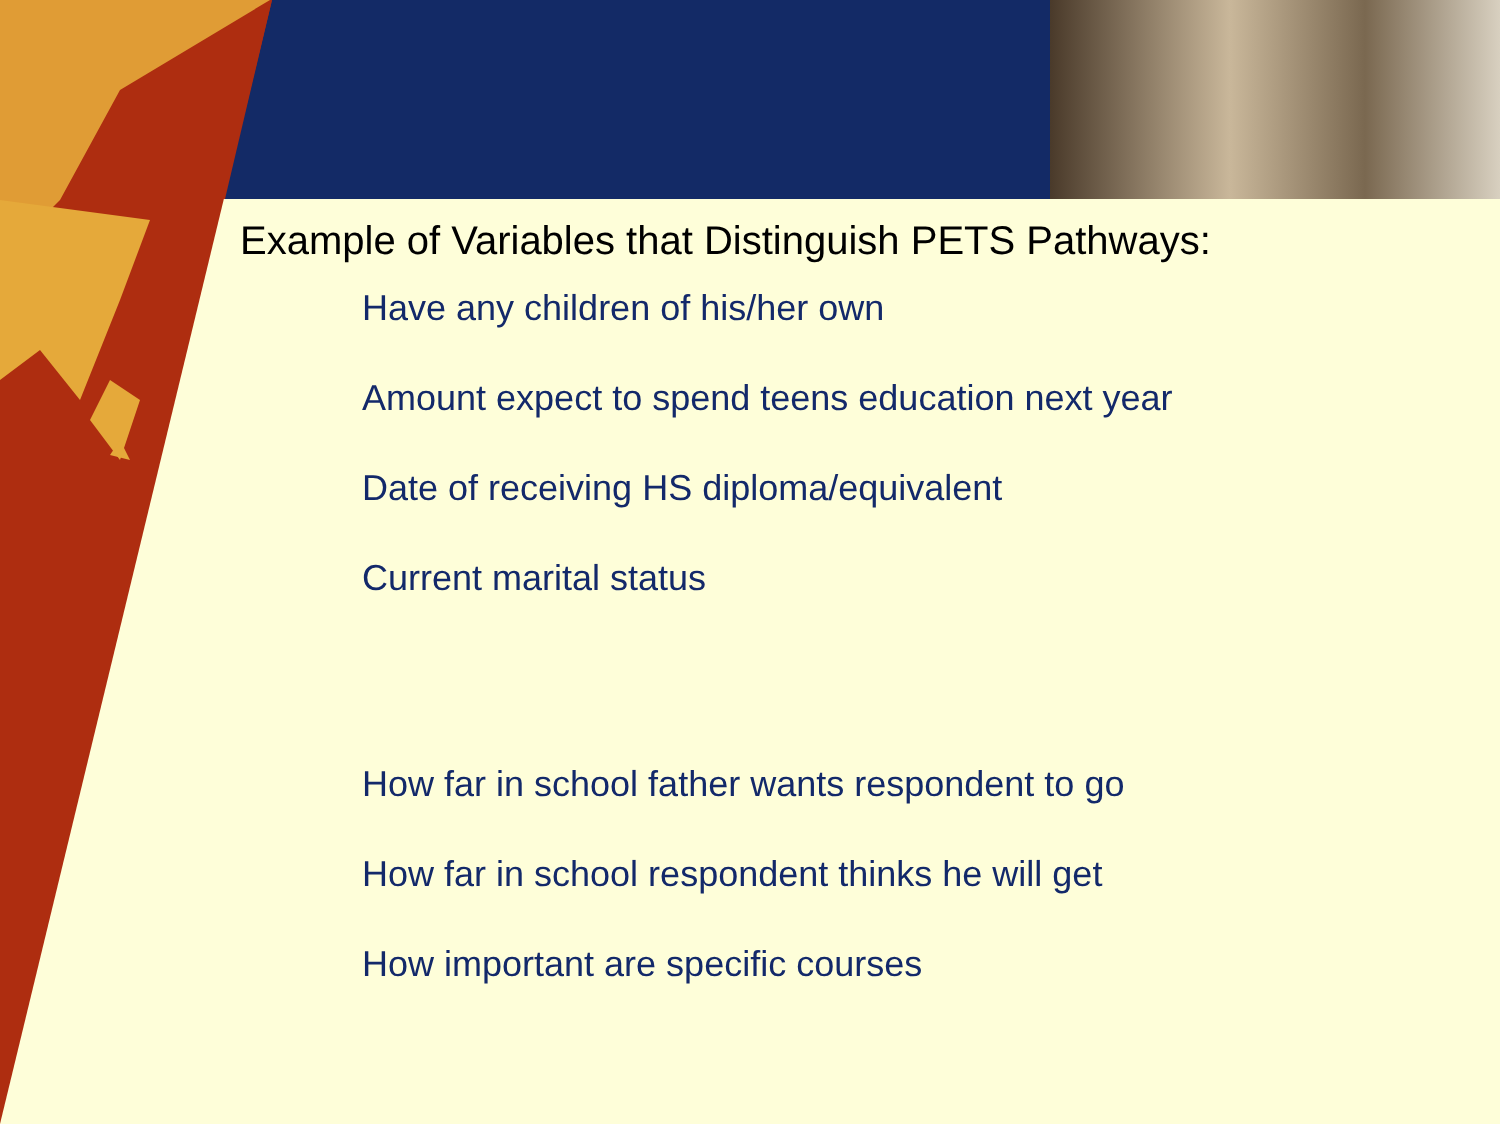Example of Variables that Distinguish PETS Pathways:
Have any children of his/her own
Amount expect to spend teens education next year
Date of receiving HS diploma/equivalent
Current marital status
How far in school father wants respondent to go
How far in school respondent thinks he will get
How important are specific courses